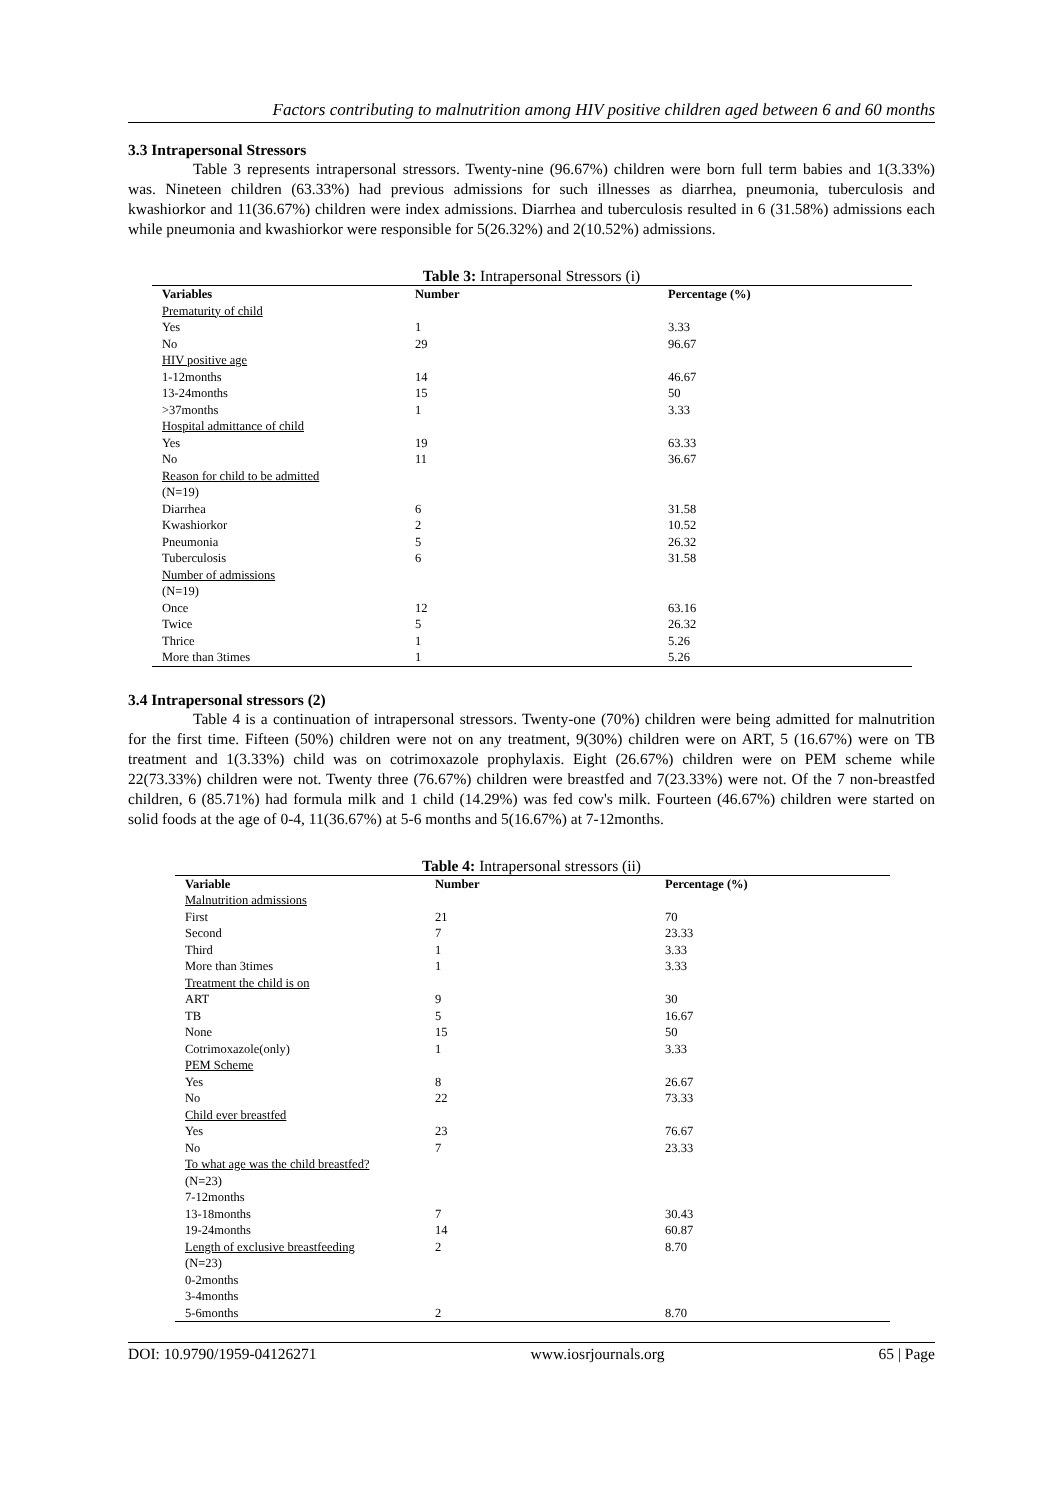Factors contributing to malnutrition among HIV positive children aged between 6 and 60 months
3.3 Intrapersonal Stressors
Table 3 represents intrapersonal stressors. Twenty-nine (96.67%) children were born full term babies and 1(3.33%) was. Nineteen children (63.33%) had previous admissions for such illnesses as diarrhea, pneumonia, tuberculosis and kwashiorkor and 11(36.67%) children were index admissions. Diarrhea and tuberculosis resulted in 6 (31.58%) admissions each while pneumonia and kwashiorkor were responsible for 5(26.32%) and 2(10.52%) admissions.
Table 3: Intrapersonal Stressors (i)
| Variables | Number | Percentage (%) |
| --- | --- | --- |
| Prematurity of child | | |
| Yes | 1 | 3.33 |
| No | 29 | 96.67 |
| HIV positive age | | |
| 1-12months | 14 | 46.67 |
| 13-24months | 15 | 50 |
| >37months | 1 | 3.33 |
| Hospital admittance of child | | |
| Yes | 19 | 63.33 |
| No | 11 | 36.67 |
| Reason for child to be admitted | | |
| (N=19) | | |
| Diarrhea | 6 | 31.58 |
| Kwashiorkor | 2 | 10.52 |
| Pneumonia | 5 | 26.32 |
| Tuberculosis | 6 | 31.58 |
| Number of admissions | | |
| (N=19) | | |
| Once | 12 | 63.16 |
| Twice | 5 | 26.32 |
| Thrice | 1 | 5.26 |
| More than 3times | 1 | 5.26 |
3.4 Intrapersonal stressors (2)
Table 4 is a continuation of intrapersonal stressors. Twenty-one (70%) children were being admitted for malnutrition for the first time. Fifteen (50%) children were not on any treatment, 9(30%) children were on ART, 5 (16.67%) were on TB treatment and 1(3.33%) child was on cotrimoxazole prophylaxis. Eight (26.67%) children were on PEM scheme while 22(73.33%) children were not. Twenty three (76.67%) children were breastfed and 7(23.33%) were not. Of the 7 non-breastfed children, 6 (85.71%) had formula milk and 1 child (14.29%) was fed cow's milk. Fourteen (46.67%) children were started on solid foods at the age of 0-4, 11(36.67%) at 5-6 months and 5(16.67%) at 7-12months.
Table 4: Intrapersonal stressors (ii)
| Variable | Number | Percentage (%) |
| --- | --- | --- |
| Malnutrition admissions | | |
| First | 21 | 70 |
| Second | 7 | 23.33 |
| Third | 1 | 3.33 |
| More than 3times | 1 | 3.33 |
| Treatment the child is on | | |
| ART | 9 | 30 |
| TB | 5 | 16.67 |
| None | 15 | 50 |
| Cotrimoxazole(only) | 1 | 3.33 |
| PEM Scheme | | |
| Yes | 8 | 26.67 |
| No | 22 | 73.33 |
| Child ever breastfed | | |
| Yes | 23 | 76.67 |
| No | 7 | 23.33 |
| To what age was the child breastfed? | | |
| (N=23) | | |
| 7-12months | | |
| 13-18months | 7 | 30.43 |
| 19-24months | 14 | 60.87 |
| Length of exclusive breastfeeding | 2 | 8.70 |
| (N=23) | | |
| 0-2months | | |
| 3-4months | | |
| 5-6months | 2 | 8.70 |
DOI: 10.9790/1959-04126271 www.iosrjournals.org 65 | Page